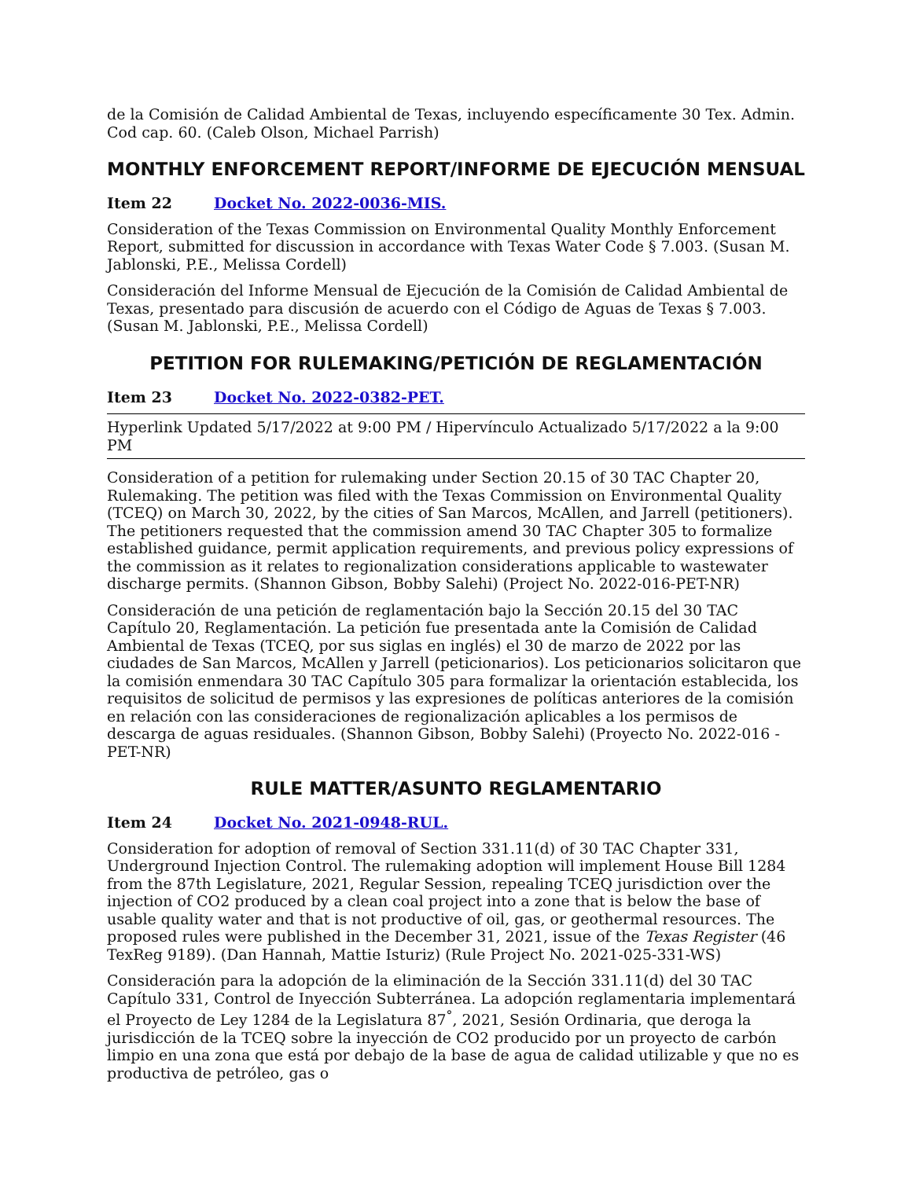de la Comisión de Calidad Ambiental de Texas, incluyendo específicamente 30 Tex. Admin. Cod cap. 60. (Caleb Olson, Michael Parrish)
MONTHLY ENFORCEMENT REPORT/INFORME DE EJECUCIÓN MENSUAL
Item 22 Docket No. 2022-0036-MIS.
Consideration of the Texas Commission on Environmental Quality Monthly Enforcement Report, submitted for discussion in accordance with Texas Water Code § 7.003. (Susan M. Jablonski, P.E., Melissa Cordell)
Consideración del Informe Mensual de Ejecución de la Comisión de Calidad Ambiental de Texas, presentado para discusión de acuerdo con el Código de Aguas de Texas § 7.003. (Susan M. Jablonski, P.E., Melissa Cordell)
PETITION FOR RULEMAKING/PETICIÓN DE REGLAMENTACIÓN
Item 23 Docket No. 2022-0382-PET.
Hyperlink Updated 5/17/2022 at 9:00 PM / Hipervínculo Actualizado 5/17/2022 a la 9:00 PM
Consideration of a petition for rulemaking under Section 20.15 of 30 TAC Chapter 20, Rulemaking. The petition was filed with the Texas Commission on Environmental Quality (TCEQ) on March 30, 2022, by the cities of San Marcos, McAllen, and Jarrell (petitioners). The petitioners requested that the commission amend 30 TAC Chapter 305 to formalize established guidance, permit application requirements, and previous policy expressions of the commission as it relates to regionalization considerations applicable to wastewater discharge permits. (Shannon Gibson, Bobby Salehi) (Project No. 2022-016-PET-NR)
Consideración de una petición de reglamentación bajo la Sección 20.15 del 30 TAC Capítulo 20, Reglamentación. La petición fue presentada ante la Comisión de Calidad Ambiental de Texas (TCEQ, por sus siglas en inglés) el 30 de marzo de 2022 por las ciudades de San Marcos, McAllen y Jarrell (peticionarios). Los peticionarios solicitaron que la comisión enmendara 30 TAC Capítulo 305 para formalizar la orientación establecida, los requisitos de solicitud de permisos y las expresiones de políticas anteriores de la comisión en relación con las consideraciones de regionalización aplicables a los permisos de descarga de aguas residuales. (Shannon Gibson, Bobby Salehi) (Proyecto No. 2022-016 -PET-NR)
RULE MATTER/ASUNTO REGLAMENTARIO
Item 24 Docket No. 2021-0948-RUL.
Consideration for adoption of removal of Section 331.11(d) of 30 TAC Chapter 331, Underground Injection Control. The rulemaking adoption will implement House Bill 1284 from the 87th Legislature, 2021, Regular Session, repealing TCEQ jurisdiction over the injection of CO2 produced by a clean coal project into a zone that is below the base of usable quality water and that is not productive of oil, gas, or geothermal resources. The proposed rules were published in the December 31, 2021, issue of the Texas Register (46 TexReg 9189). (Dan Hannah, Mattie Isturiz) (Rule Project No. 2021-025-331-WS)
Consideración para la adopción de la eliminación de la Sección 331.11(d) del 30 TAC Capítulo 331, Control de Inyección Subterránea. La adopción reglamentaria implementará el Proyecto de Ley 1284 de la Legislatura 87<sup>°</sup>, 2021, Sesión Ordinaria, que deroga la jurisdicción de la TCEQ sobre la inyección de CO2 producido por un proyecto de carbón limpio en una zona que está por debajo de la base de agua de calidad utilizable y que no es productiva de petróleo, gas o